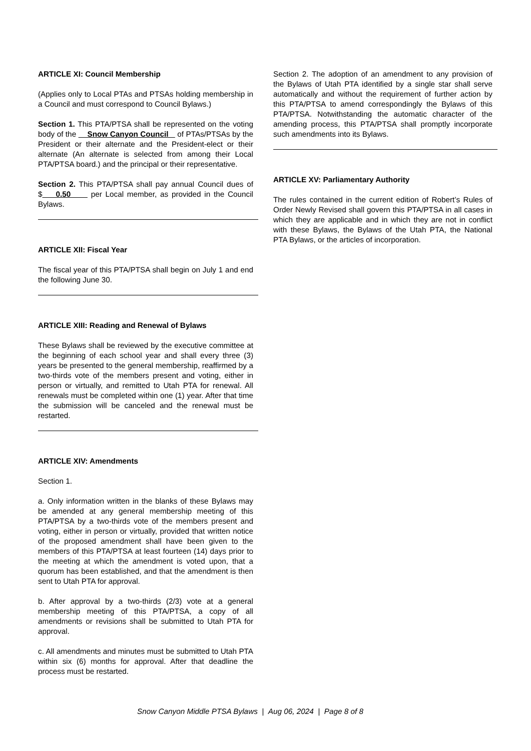ARTICLE XI: Council Membership
(Applies only to Local PTAs and PTSAs holding membership in a Council and must correspond to Council Bylaws.)
Section 1. This PTA/PTSA shall be represented on the voting body of the Snow Canyon Council of PTAs/PTSAs by the President or their alternate and the President-elect or their alternate (An alternate is selected from among their Local PTA/PTSA board.) and the principal or their representative.
Section 2. This PTA/PTSA shall pay annual Council dues of $ 0.50 per Local member, as provided in the Council Bylaws.
ARTICLE XII: Fiscal Year
The fiscal year of this PTA/PTSA shall begin on July 1 and end the following June 30.
ARTICLE XIII: Reading and Renewal of Bylaws
These Bylaws shall be reviewed by the executive committee at the beginning of each school year and shall every three (3) years be presented to the general membership, reaffirmed by a two-thirds vote of the members present and voting, either in person or virtually, and remitted to Utah PTA for renewal. All renewals must be completed within one (1) year. After that time the submission will be canceled and the renewal must be restarted.
ARTICLE XIV: Amendments
Section 1.
a. Only information written in the blanks of these Bylaws may be amended at any general membership meeting of this PTA/PTSA by a two-thirds vote of the members present and voting, either in person or virtually, provided that written notice of the proposed amendment shall have been given to the members of this PTA/PTSA at least fourteen (14) days prior to the meeting at which the amendment is voted upon, that a quorum has been established, and that the amendment is then sent to Utah PTA for approval.
b. After approval by a two-thirds (2/3) vote at a general membership meeting of this PTA/PTSA, a copy of all amendments or revisions shall be submitted to Utah PTA for approval.
c. All amendments and minutes must be submitted to Utah PTA within six (6) months for approval. After that deadline the process must be restarted.
Section 2. The adoption of an amendment to any provision of the Bylaws of Utah PTA identified by a single star shall serve automatically and without the requirement of further action by this PTA/PTSA to amend correspondingly the Bylaws of this PTA/PTSA. Notwithstanding the automatic character of the amending process, this PTA/PTSA shall promptly incorporate such amendments into its Bylaws.
ARTICLE XV: Parliamentary Authority
The rules contained in the current edition of Robert’s Rules of Order Newly Revised shall govern this PTA/PTSA in all cases in which they are applicable and in which they are not in conflict with these Bylaws, the Bylaws of the Utah PTA, the National PTA Bylaws, or the articles of incorporation.
Snow Canyon Middle PTSA Bylaws | Aug 06, 2024 | Page 8 of 8